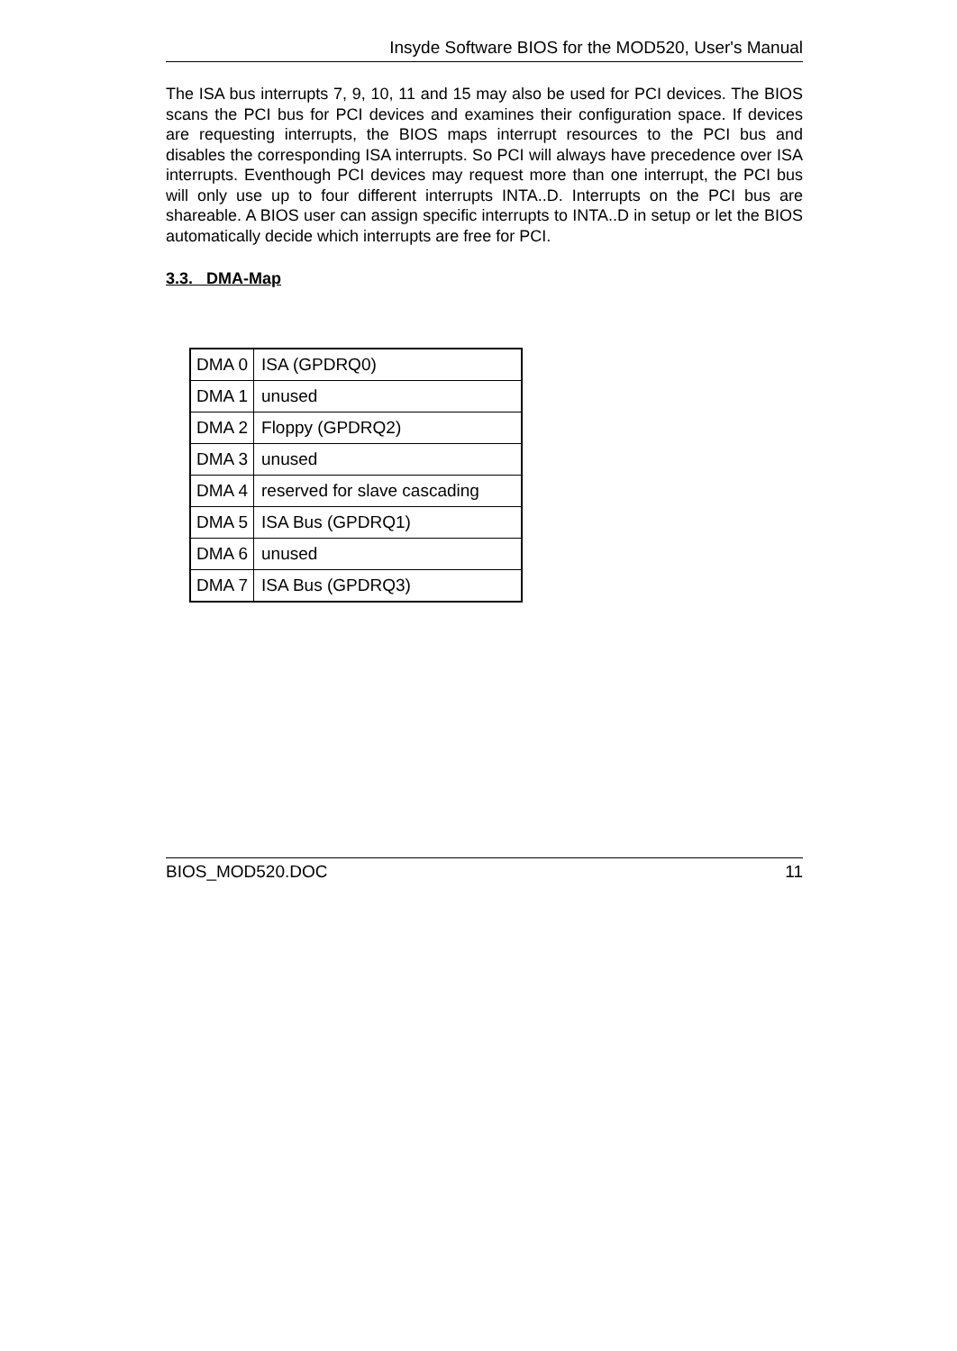Insyde Software BIOS for the MOD520, User's Manual
The ISA bus interrupts 7, 9, 10, 11 and 15 may also be used for PCI devices. The BIOS scans the PCI bus for PCI devices and examines their configuration space. If devices are requesting interrupts, the BIOS maps interrupt resources to the PCI bus and disables the corresponding ISA interrupts. So PCI will always have precedence over ISA interrupts. Eventhough PCI devices may request more than one interrupt, the PCI bus will only use up to four different interrupts INTA..D. Interrupts on the PCI bus are shareable. A BIOS user can assign specific interrupts to INTA..D in setup or let the BIOS automatically decide which interrupts are free for PCI.
3.3. DMA-Map
| DMA 0 | ISA (GPDRQ0) |
| DMA 1 | unused |
| DMA 2 | Floppy (GPDRQ2) |
| DMA 3 | unused |
| DMA 4 | reserved for slave cascading |
| DMA 5 | ISA Bus (GPDRQ1) |
| DMA 6 | unused |
| DMA 7 | ISA Bus (GPDRQ3) |
BIOS_MOD520.DOC 11